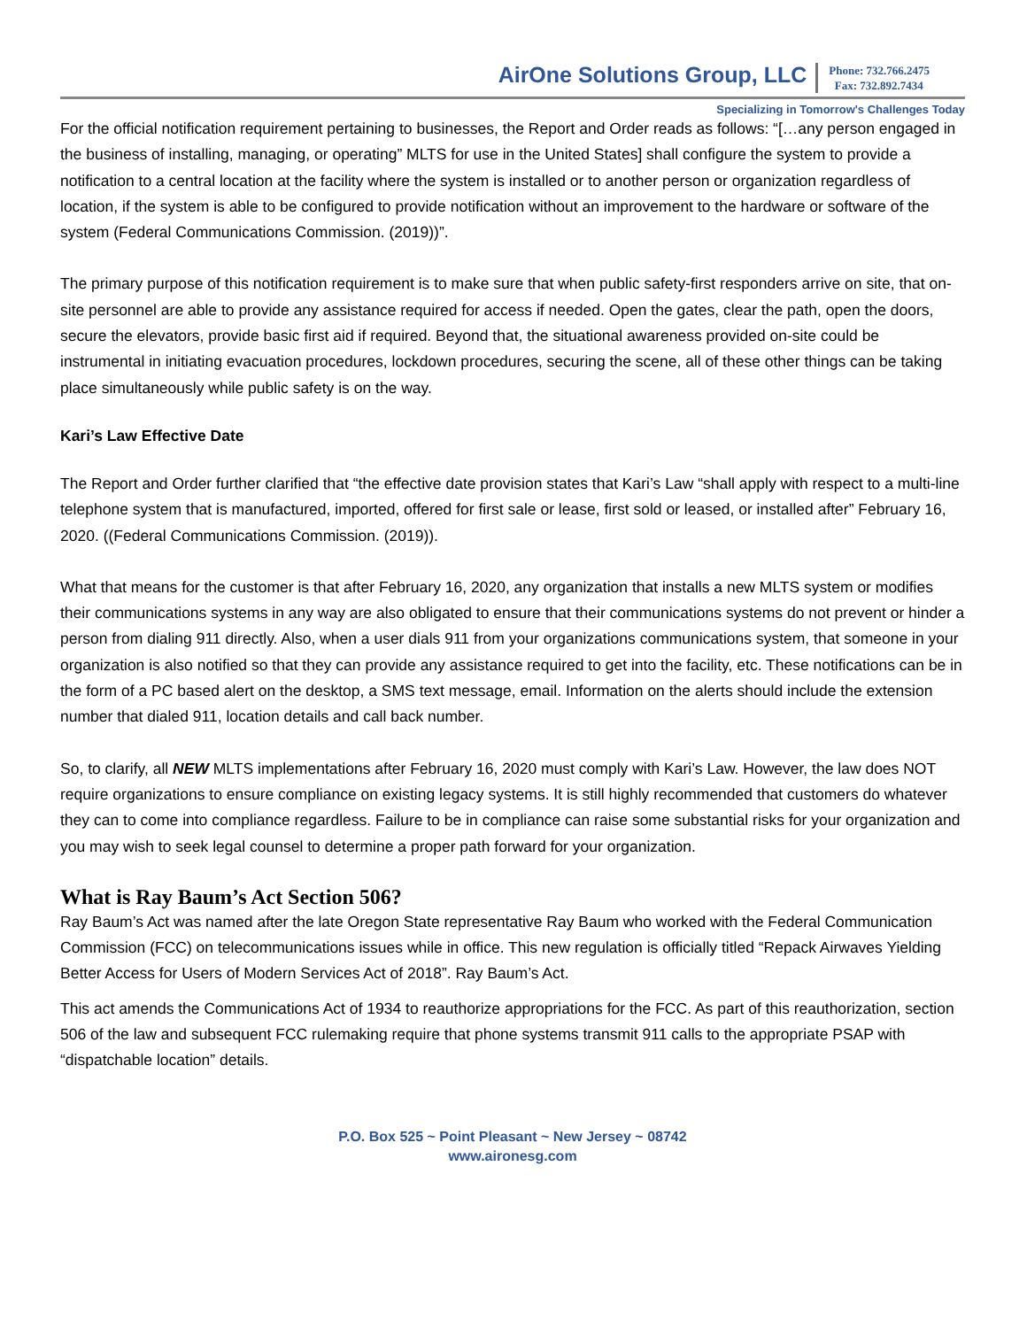AirOne Solutions Group, LLC
Phone: 732.766.2475
Fax: 732.892.7434
Specializing in Tomorrow's Challenges Today
For the official notification requirement pertaining to businesses, the Report and Order reads as follows: “[…any person engaged in the business of installing, managing, or operating” MLTS for use in the United States] shall configure the system to provide a notification to a central location at the facility where the system is installed or to another person or organization regardless of location, if the system is able to be configured to provide notification without an improvement to the hardware or software of the system (Federal Communications Commission. (2019))”.
The primary purpose of this notification requirement is to make sure that when public safety-first responders arrive on site, that on-site personnel are able to provide any assistance required for access if needed. Open the gates, clear the path, open the doors, secure the elevators, provide basic first aid if required. Beyond that, the situational awareness provided on-site could be instrumental in initiating evacuation procedures, lockdown procedures, securing the scene, all of these other things can be taking place simultaneously while public safety is on the way.
Kari’s Law Effective Date
The Report and Order further clarified that “the effective date provision states that Kari’s Law “shall apply with respect to a multi-line telephone system that is manufactured, imported, offered for first sale or lease, first sold or leased, or installed after” February 16, 2020. ((Federal Communications Commission. (2019)).
What that means for the customer is that after February 16, 2020, any organization that installs a new MLTS system or modifies their communications systems in any way are also obligated to ensure that their communications systems do not prevent or hinder a person from dialing 911 directly. Also, when a user dials 911 from your organizations communications system, that someone in your organization is also notified so that they can provide any assistance required to get into the facility, etc. These notifications can be in the form of a PC based alert on the desktop, a SMS text message, email. Information on the alerts should include the extension number that dialed 911, location details and call back number.
So, to clarify, all NEW MLTS implementations after February 16, 2020 must comply with Kari’s Law. However, the law does NOT require organizations to ensure compliance on existing legacy systems. It is still highly recommended that customers do whatever they can to come into compliance regardless. Failure to be in compliance can raise some substantial risks for your organization and you may wish to seek legal counsel to determine a proper path forward for your organization.
What is Ray Baum’s Act Section 506?
Ray Baum’s Act was named after the late Oregon State representative Ray Baum who worked with the Federal Communication Commission (FCC) on telecommunications issues while in office. This new regulation is officially titled “Repack Airwaves Yielding Better Access for Users of Modern Services Act of 2018”. Ray Baum’s Act.
This act amends the Communications Act of 1934 to reauthorize appropriations for the FCC. As part of this reauthorization, section 506 of the law and subsequent FCC rulemaking require that phone systems transmit 911 calls to the appropriate PSAP with “dispatchable location” details.
P.O. Box 525 ~ Point Pleasant ~ New Jersey ~ 08742
www.aironesg.com